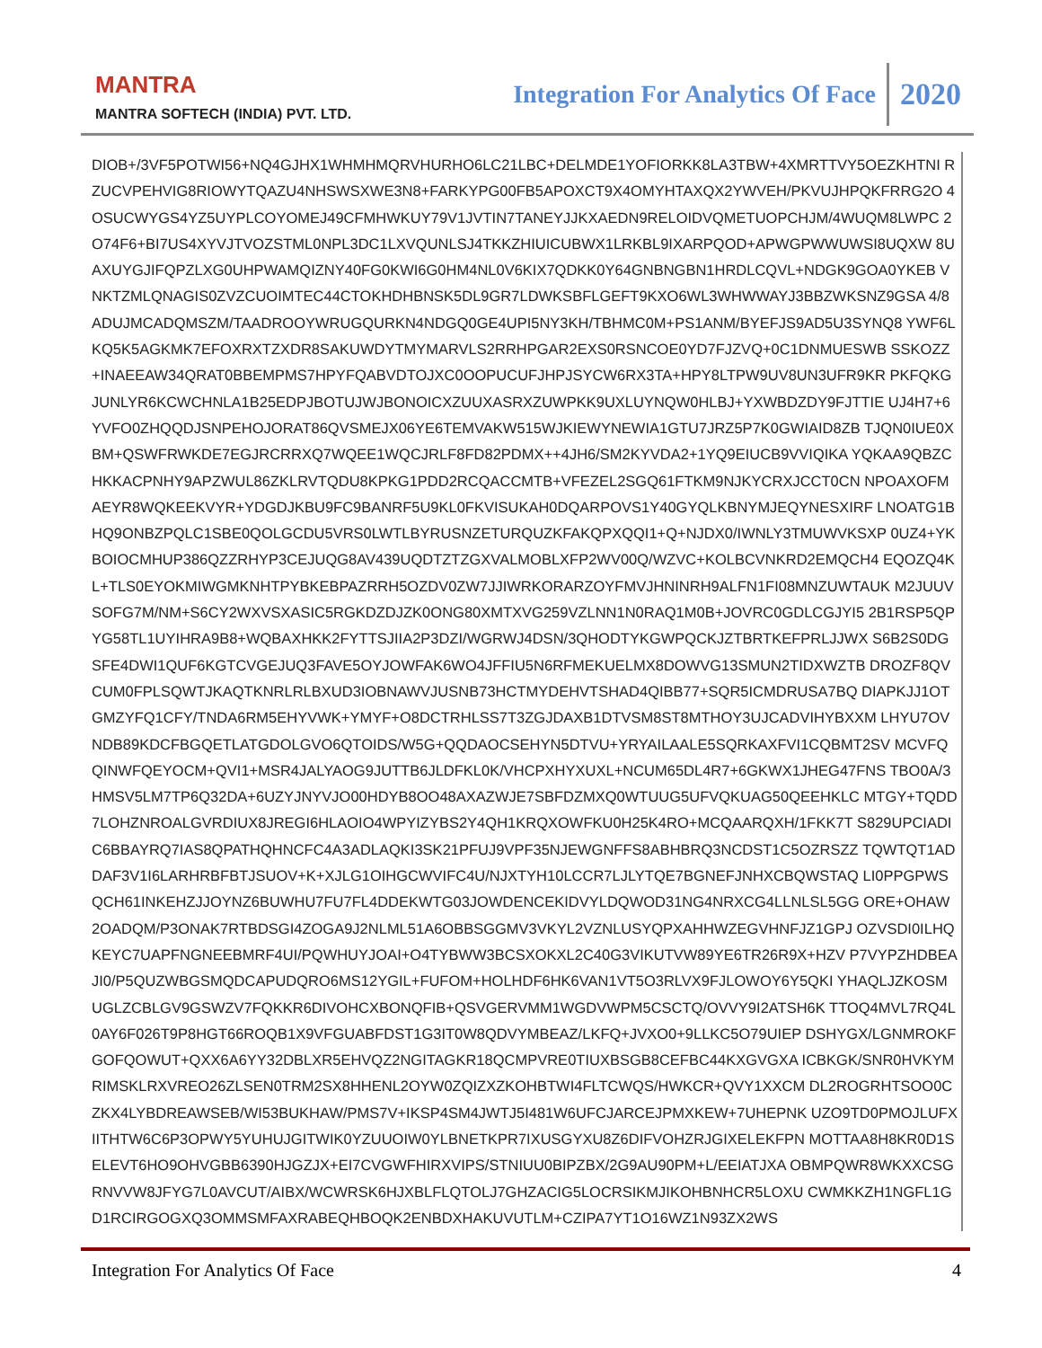MANTRA
MANTRA SOFTECH (INDIA) PVT. LTD.
Integration For Analytics Of Face 2020
DIOB+/3VF5POTWI56+NQ4GJHX1WHMHMQRVHURHO6LC21LBC+DELMDE1YOFIORKK8LA3TBW+4XMRTTVY5OEZKHTNI RZUCVPEHVIG8RIOWYTQAZU4NHSWSXWE3N8+FARKYPG00FB5APOXCT9X4OMYHTAXQX2YWVEH/PKVUJHPQKFRRG2O 4OSUCWYGS4YZ5UYPLCOYOMEJ49CFMHWKUY79V1JVTIN7TANEYJJKXAEDN9RELOIDVQMETUOPCHJM/4WUQM8LWPC 2O74F6+BI7US4XYVJTVOZSTML0NPL3DC1LXVQUNLSJ4TKKZHIUICUBWX1LRKBL9IXARPQOD+APWGPWWUWSI8UQXW 8UAXUYGJIFQPZLXG0UHPWAMQIZNY40FG0KWI6G0HM4NL0V6KIX7QDKK0Y64GNBNGBN1HRDLCQVL+NDGK9GOA0YKEB VNKTZMLQNAGIS0ZVZCUOIMTEC44CTOKHDHBNSK5DL9GR7LDWKSBFLGEFT9KXO6WL3WHWWAYJ3BBZWKSNZ9GSA 4/8ADUJMCADQMSZM/TAADROOYWRUGQURKN4NDGQ0GE4UPI5NY3KH/TBHMC0M+PS1ANM/BYEFJS9AD5U3SYNQ8 YWF6LKQ5K5AGKMK7EFOXRXTZXDR8SAKUWDYTMYMARVLS2RRHPGAR2EXS0RSNCOE0YD7FJZVQ+0C1DNMUESWB SSKOZZ+INAEEAW34QRAT0BBEMPMS7HPYFQABVDTOJXC0OOPUCUFJHPJSYCW6RX3TA+HPY8LTPW9UV8UN3UFR9KR PKFQKGJUNLYR6KCWCHNLA1B25EDPJBOTUJWJBONOICXZUUXASRXZUWPKK9UXLUYNQW0HLBJ+YXWBDZDY9FJTTIE UJ4H7+6YVFO0ZHQQDJSNPEHOJORAT86QVSMEJX06YE6TEMVAKW515WJKIEWYNEWIA1GTU7JRZ5P7K0GWIAID8ZB TJQN0IUE0XBM+QSWFRWKDE7EGJRCRRXQ7WQEE1WQCJRLF8FD82PDMX++4JH6/SM2KYVDA2+1YQ9EIUCB9VVIQIKA YQKAA9QBZCHKKACPNHY9APZWUL86ZKLRVTQDU8KPKG1PDD2RCQACCMTB+VFEZEL2SGQ61FTKM9NJKYCRXJCCT0CN NPOAXOFMAEYR8WQKEEKVYR+YDGDJKBU9FC9BANRF5U9KL0FKVISUKAH0DQARPOVS1Y40GYQLKBNYMJEQYNESXIRF LNOATG1BHQ9ONBZPQLC1SBE0QOLGCDU5VRS0LWTLBYRUSNZETURQUZKFAKQPXQQI1+Q+NJDX0/IWNLY3TMUWVKSXP 0UZ4+YKBOIOCMHUP386QZZRHYP3CEJUQG8AV439UQDTZTZGXVALMOBLXFP2WV00Q/WZVC+KOLBCVNKRD2EMQCH4 EQOZQ4KL+TLS0EYOKMIWGMKNHTPYBKEBPAZRRH5OZDV0ZW7JJIWRKORARZOYFMVJHNINRH9ALFN1FI08MNZUWTAUK M2JUUVSOFG7M/NM+S6CY2WXVSXASIC5RGKDZDJZK0ONG80XMTXVG259VZLNN1N0RAQ1M0B+JOVRC0GDLCGJYI5 2B1RSP5QPYG58TL1UYIHRA9B8+WQBAXHKK2FYTTSJIIA2P3DZI/WGRWJ4DSN/3QHODTYKGWPQCKJZTBRTKEFPRLJJWX S6B2S0DGSFE4DWI1QUF6KGTCVGEJUQ3FAVE5OYJOWFAK6WO4JFFIU5N6RFMEKUELMX8DOWVG13SMUN2TIDXWZTB DROZF8QVCUM0FPLSQWTJKAQTKNRLRLBXUD3IOBNAWVJUSNB73HCTMYDEHVTSHAD4QIBB77+SQR5ICMDRUSA7BQ DIAPKJJ1OTGMZYFQ1CFY/TNDA6RM5EHYVWK+YMYF+O8DCTRHLSS7T3ZGJDAXB1DTVSM8ST8MTHOY3UJCADVIHYBXXM LHYU7OVNDB89KDCFBGQETLATGDOLGVO6QTOIDS/W5G+QQDAOCSEHYN5DTVU+YRYAILAALE5SQRKAXFVI1CQBMT2SV MCVFQQINWFQEYOCM+QVI1+MSR4JALYAOG9JUTTB6JLDFKL0K/VHCPXHYXUXL+NCUM65DL4R7+6GKWX1JHEG47FNS TBO0A/3HMSV5LM7TP6Q32DA+6UZYJNYVJO00HDYB8OO48AXAZWJE7SBFDZMXQ0WTUUG5UFVQKUAG50QEEHKLC MTGY+TQDD7LOHZNROALGVRDIUX8JREGI6HLAOIO4WPYIZYBS2Y4QH1KRQXOWFKU0H25K4RO+MCQAARQXH/1FKK7T S829UPCIADIC6BBAYRQ7IAS8QPATHQHNCFC4A3ADLAQKI3SK21PFUJ9VPF35NJEWGNFFS8ABHBRQ3NCDST1C5OZRSZZ TQWTQT1ADDAF3V1I6LARHRBFBTJSUOV+K+XJLG1OIHGCWVIFC4U/NJXTYH10LCCR7LJLYTQE7BGNEFJNHXCBQWSTAQ LI0PPGPWSQCH61INKEHZJJOYNZ6BUWHU7FU7FL4DDEKWTG03JOWDENCEKIDVYLDQWOD31NG4NRXCG4LLNLSL5GG ORE+OHAW2OADQM/P3ONAK7RTBDSGI4ZOGA9J2NLML51A6OBBSGGMV3VKYL2VZNLUSYQPXAHHWZEGVHNFJZ1GPJ OZVSDI0ILHQKEYC7UAPFNGNEEBMRF4UI/PQWHUYJOAI+O4TYBWW3BCSXOKXL2C40G3VIKUTVW89YE6TR26R9X+HZV P7VYPZHDBEAJI0/P5QUZWBGSMQDCAPUDQRO6MS12YGIL+FUFOM+HOLHDF6HK6VAN1VT5O3RLVX9FJLOWOY6Y5QKI YHAQLJZKOSMUGLZCBLGV9GSWZV7FQKKR6DIVOHCXBONQFIB+QSVGERVMM1WGDVWPM5CSCTQ/OVVY9I2ATSH6K TTOQ4MVL7RQ4L0AY6F026T9P8HGT66ROQB1X9VFGUABFDST1G3IT0W8QDVYMBEAZ/LKFQ+JVXO0+9LLKC5O79UIEP DSHYGX/LGNMROKFGOFQOWUT+QXX6A6YY32DBLXR5EHVQZ2NGITAGKR18QCMPVRE0TIUXBSGB8CEFBC44KXGVGXA ICBKGK/SNR0HVKYMRIMSKLRXVREO26ZLSEN0TRM2SX8HHENL2OYW0ZQIZXZKOHBTWI4FLTCWQS/HWKCR+QVY1XXCM DL2ROGRHTSOO0CZKX4LYBDREAWSEB/WI53BUKHAW/PMS7V+IKSP4SM4JWTJ5I481W6UFCJARCEJPMXKEW+7UHEPNK UZO9TD0PMOJLUFXIITHTW6C6P3OPWY5YUHUJGITWIK0YZUUOIW0YLBNETKPR7IXUSGYXU8Z6DIFVOHZRJGIXELEKFPN MOTTAA8H8KR0D1SELEVT6HO9OHVGBB6390HJGZJX+EI7CVGWFHIRXVIPS/STNIUU0BIPZBX/2G9AU90PM+L/EEIATJXA OBMPQWR8WKXXCSGRNVVW8JFYG7L0AVCUT/AIBX/WCWRSK6HJXBLFLQTOLJ7GHZACIG5LOCRSIKMJIKOHBNHCR5LOXU CWMKKZH1NGFL1GD1RCIRGOGXQ3OMMSMFAXRABEQHBOQK2ENBDXHAKUVUTLM+CZIPA7YT1O16WZ1N93ZX2WS
Integration For Analytics Of Face 4